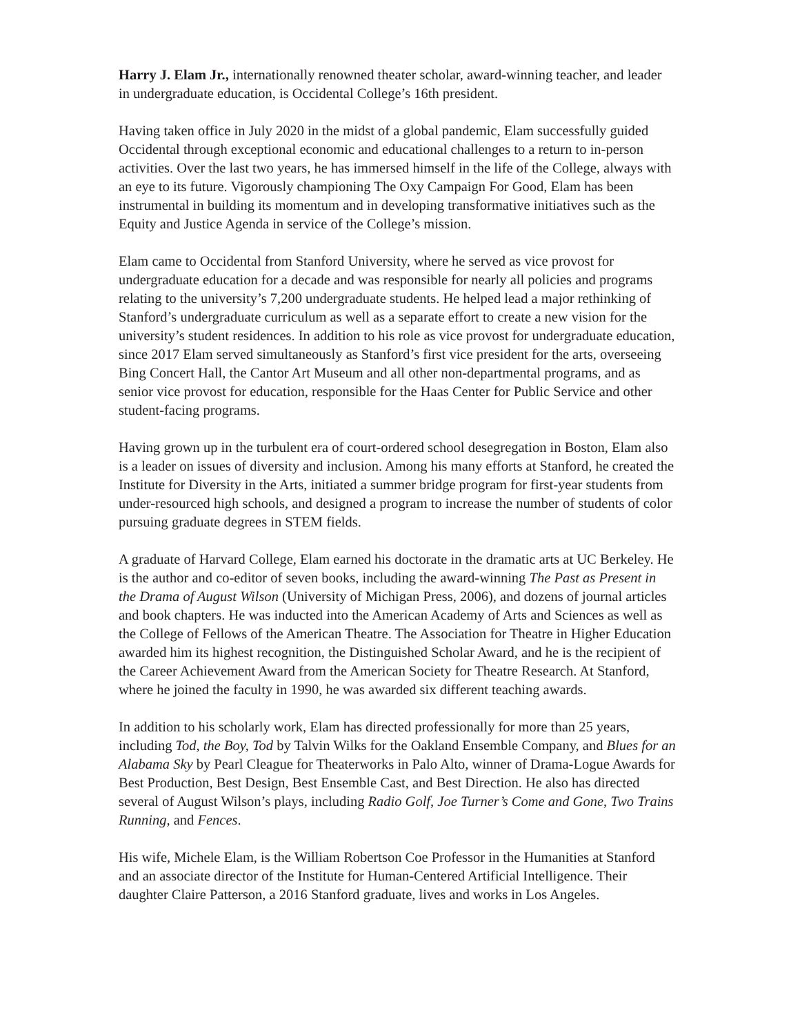Harry J. Elam Jr., internationally renowned theater scholar, award-winning teacher, and leader in undergraduate education, is Occidental College’s 16th president.
Having taken office in July 2020 in the midst of a global pandemic, Elam successfully guided Occidental through exceptional economic and educational challenges to a return to in-person activities. Over the last two years, he has immersed himself in the life of the College, always with an eye to its future. Vigorously championing The Oxy Campaign For Good, Elam has been instrumental in building its momentum and in developing transformative initiatives such as the Equity and Justice Agenda in service of the College’s mission.
Elam came to Occidental from Stanford University, where he served as vice provost for undergraduate education for a decade and was responsible for nearly all policies and programs relating to the university’s 7,200 undergraduate students. He helped lead a major rethinking of Stanford’s undergraduate curriculum as well as a separate effort to create a new vision for the university’s student residences. In addition to his role as vice provost for undergraduate education, since 2017 Elam served simultaneously as Stanford’s first vice president for the arts, overseeing Bing Concert Hall, the Cantor Art Museum and all other non-departmental programs, and as senior vice provost for education, responsible for the Haas Center for Public Service and other student-facing programs.
Having grown up in the turbulent era of court-ordered school desegregation in Boston, Elam also is a leader on issues of diversity and inclusion. Among his many efforts at Stanford, he created the Institute for Diversity in the Arts, initiated a summer bridge program for first-year students from under-resourced high schools, and designed a program to increase the number of students of color pursuing graduate degrees in STEM fields.
A graduate of Harvard College, Elam earned his doctorate in the dramatic arts at UC Berkeley. He is the author and co-editor of seven books, including the award-winning The Past as Present in the Drama of August Wilson (University of Michigan Press, 2006), and dozens of journal articles and book chapters. He was inducted into the American Academy of Arts and Sciences as well as the College of Fellows of the American Theatre. The Association for Theatre in Higher Education awarded him its highest recognition, the Distinguished Scholar Award, and he is the recipient of the Career Achievement Award from the American Society for Theatre Research. At Stanford, where he joined the faculty in 1990, he was awarded six different teaching awards.
In addition to his scholarly work, Elam has directed professionally for more than 25 years, including Tod, the Boy, Tod by Talvin Wilks for the Oakland Ensemble Company, and Blues for an Alabama Sky by Pearl Cleague for Theaterworks in Palo Alto, winner of Drama-Logue Awards for Best Production, Best Design, Best Ensemble Cast, and Best Direction. He also has directed several of August Wilson’s plays, including Radio Golf, Joe Turner’s Come and Gone, Two Trains Running, and Fences.
His wife, Michele Elam, is the William Robertson Coe Professor in the Humanities at Stanford and an associate director of the Institute for Human-Centered Artificial Intelligence. Their daughter Claire Patterson, a 2016 Stanford graduate, lives and works in Los Angeles.